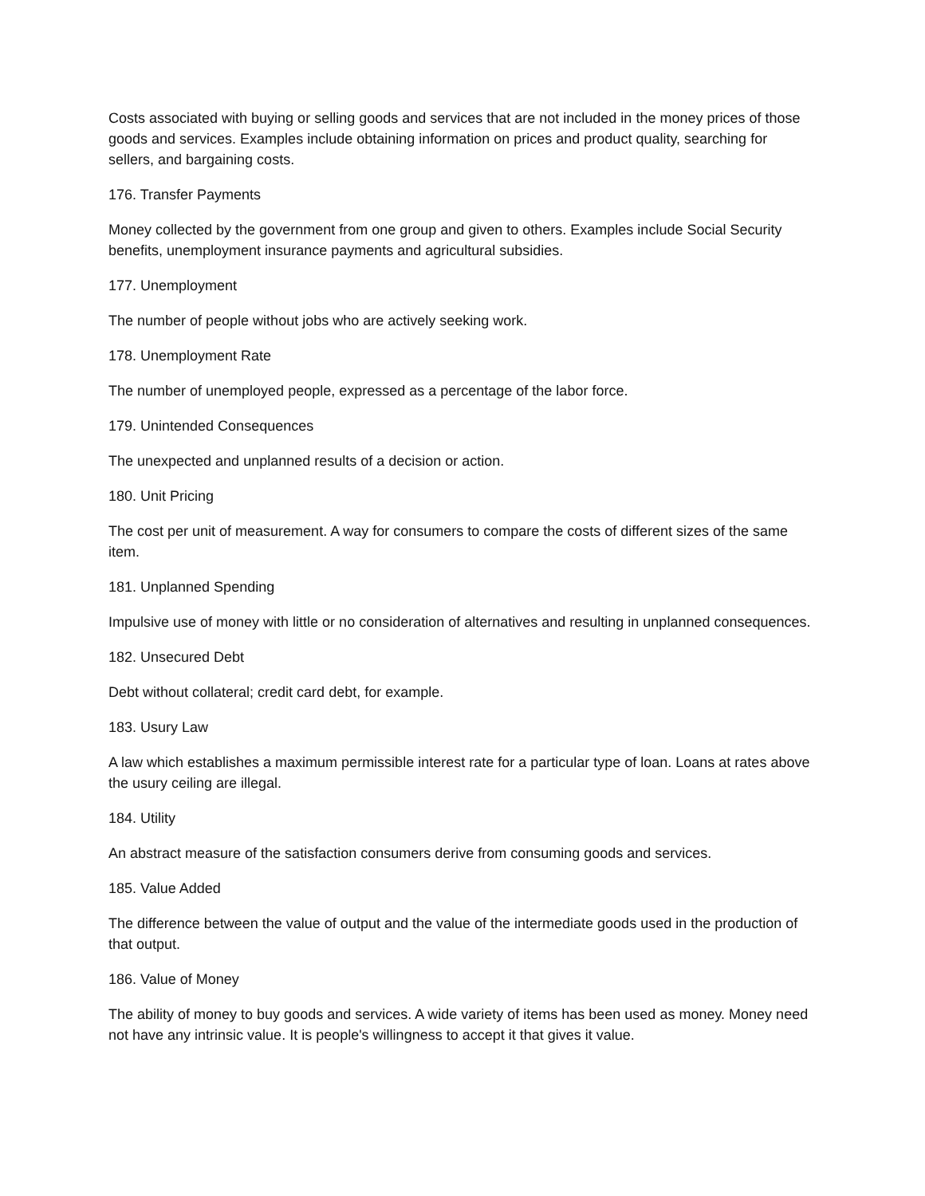Costs associated with buying or selling goods and services that are not included in the money prices of those goods and services. Examples include obtaining information on prices and product quality, searching for sellers, and bargaining costs.
176. Transfer Payments
Money collected by the government from one group and given to others. Examples include Social Security benefits, unemployment insurance payments and agricultural subsidies.
177. Unemployment
The number of people without jobs who are actively seeking work.
178. Unemployment Rate
The number of unemployed people, expressed as a percentage of the labor force.
179. Unintended Consequences
The unexpected and unplanned results of a decision or action.
180. Unit Pricing
The cost per unit of measurement. A way for consumers to compare the costs of different sizes of the same item.
181. Unplanned Spending
Impulsive use of money with little or no consideration of alternatives and resulting in unplanned consequences.
182. Unsecured Debt
Debt without collateral; credit card debt, for example.
183. Usury Law
A law which establishes a maximum permissible interest rate for a particular type of loan. Loans at rates above the usury ceiling are illegal.
184. Utility
An abstract measure of the satisfaction consumers derive from consuming goods and services.
185. Value Added
The difference between the value of output and the value of the intermediate goods used in the production of that output.
186. Value of Money
The ability of money to buy goods and services. A wide variety of items has been used as money. Money need not have any intrinsic value. It is people's willingness to accept it that gives it value.